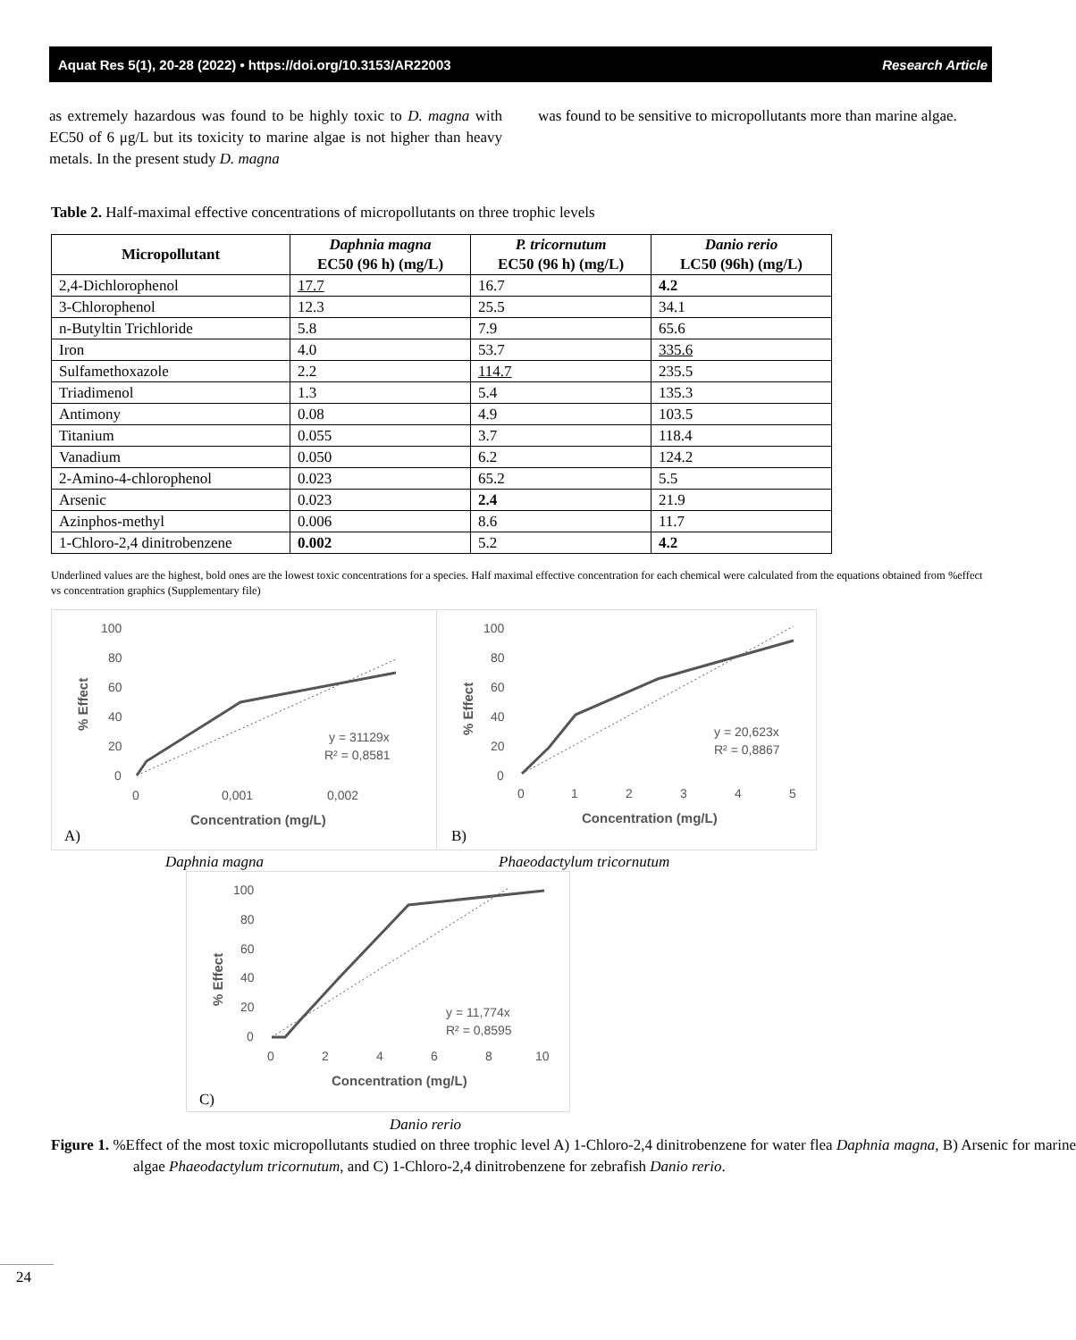Aquat Res 5(1), 20-28 (2022) • https://doi.org/10.3153/AR22003 Research Article
as extremely hazardous was found to be highly toxic to D. magna with EC50 of 6 μg/L but its toxicity to marine algae is not higher than heavy metals. In the present study D. magna
was found to be sensitive to micropollutants more than marine algae.
Table 2. Half-maximal effective concentrations of micropollutants on three trophic levels
| Micropollutant | Daphnia magna EC50 (96 h) (mg/L) | P. tricornutum EC50 (96 h) (mg/L) | Danio rerio LC50 (96h) (mg/L) |
| --- | --- | --- | --- |
| 2,4-Dichlorophenol | 17.7 | 16.7 | 4.2 |
| 3-Chlorophenol | 12.3 | 25.5 | 34.1 |
| n-Butyltin Trichloride | 5.8 | 7.9 | 65.6 |
| Iron | 4.0 | 53.7 | 335.6 |
| Sulfamethoxazole | 2.2 | 114.7 | 235.5 |
| Triadimenol | 1.3 | 5.4 | 135.3 |
| Antimony | 0.08 | 4.9 | 103.5 |
| Titanium | 0.055 | 3.7 | 118.4 |
| Vanadium | 0.050 | 6.2 | 124.2 |
| 2-Amino-4-chlorophenol | 0.023 | 65.2 | 5.5 |
| Arsenic | 0.023 | 2.4 | 21.9 |
| Azinphos-methyl | 0.006 | 8.6 | 11.7 |
| 1-Chloro-2,4 dinitrobenzene | 0.002 | 5.2 | 4.2 |
Underlined values are the highest, bold ones are the lowest toxic concentrations for a species. Half maximal effective concentration for each chemical were calculated from the equations obtained from %effect vs concentration graphics (Supplementary file)
100
80
60
40
20
0
0
0,001
0,002
Concentration (mg/L)
% Effect
y = 31129x
R² = 0,8581
A)
100
80
60
40
20
0
0
1
2
3
4
5
Concentration (mg/L)
% Effect
y = 20,623x
R² = 0,8867
B)
Daphnia magna Phaeodactylum tricornutum
100
80
60
40
20
0
0
2
4
6
8
10
Concentration (mg/L)
% Effect
y = 11,774x
R² = 0,8595
C)
Danio rerio
Figure 1. %Effect of the most toxic micropollutants studied on three trophic level A) 1-Chloro-2,4 dinitrobenzene for water flea Daphnia magna, B) Arsenic for marine algae Phaeodactylum tricornutum, and C) 1-Chloro-2,4 dinitrobenzene for zebrafish Danio rerio.
24